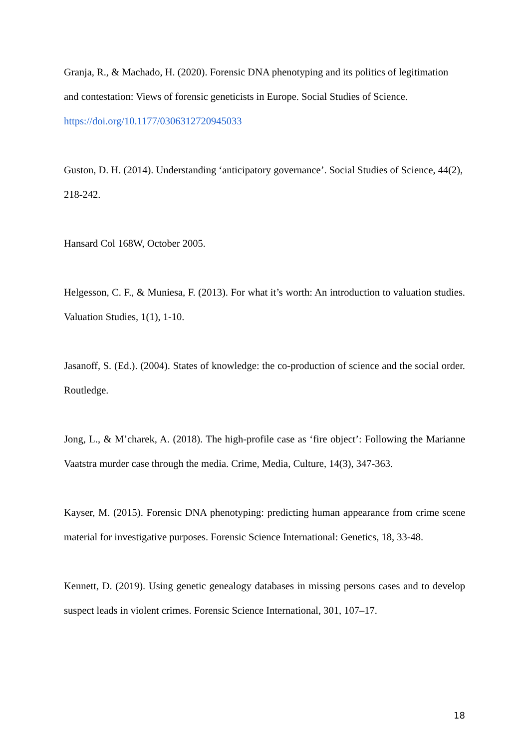Granja, R., & Machado, H. (2020). Forensic DNA phenotyping and its politics of legitimation and contestation: Views of forensic geneticists in Europe. Social Studies of Science. https://doi.org/10.1177/0306312720945033
Guston, D. H. (2014). Understanding ‘anticipatory governance’. Social Studies of Science, 44(2), 218-242.
Hansard Col 168W, October 2005.
Helgesson, C. F., & Muniesa, F. (2013). For what it’s worth: An introduction to valuation studies. Valuation Studies, 1(1), 1-10.
Jasanoff, S. (Ed.). (2004). States of knowledge: the co-production of science and the social order. Routledge.
Jong, L., & M’charek, A. (2018). The high-profile case as ‘fire object’: Following the Marianne Vaatstra murder case through the media. Crime, Media, Culture, 14(3), 347-363.
Kayser, M. (2015). Forensic DNA phenotyping: predicting human appearance from crime scene material for investigative purposes. Forensic Science International: Genetics, 18, 33-48.
Kennett, D. (2019). Using genetic genealogy databases in missing persons cases and to develop suspect leads in violent crimes. Forensic Science International, 301, 107–17.
18